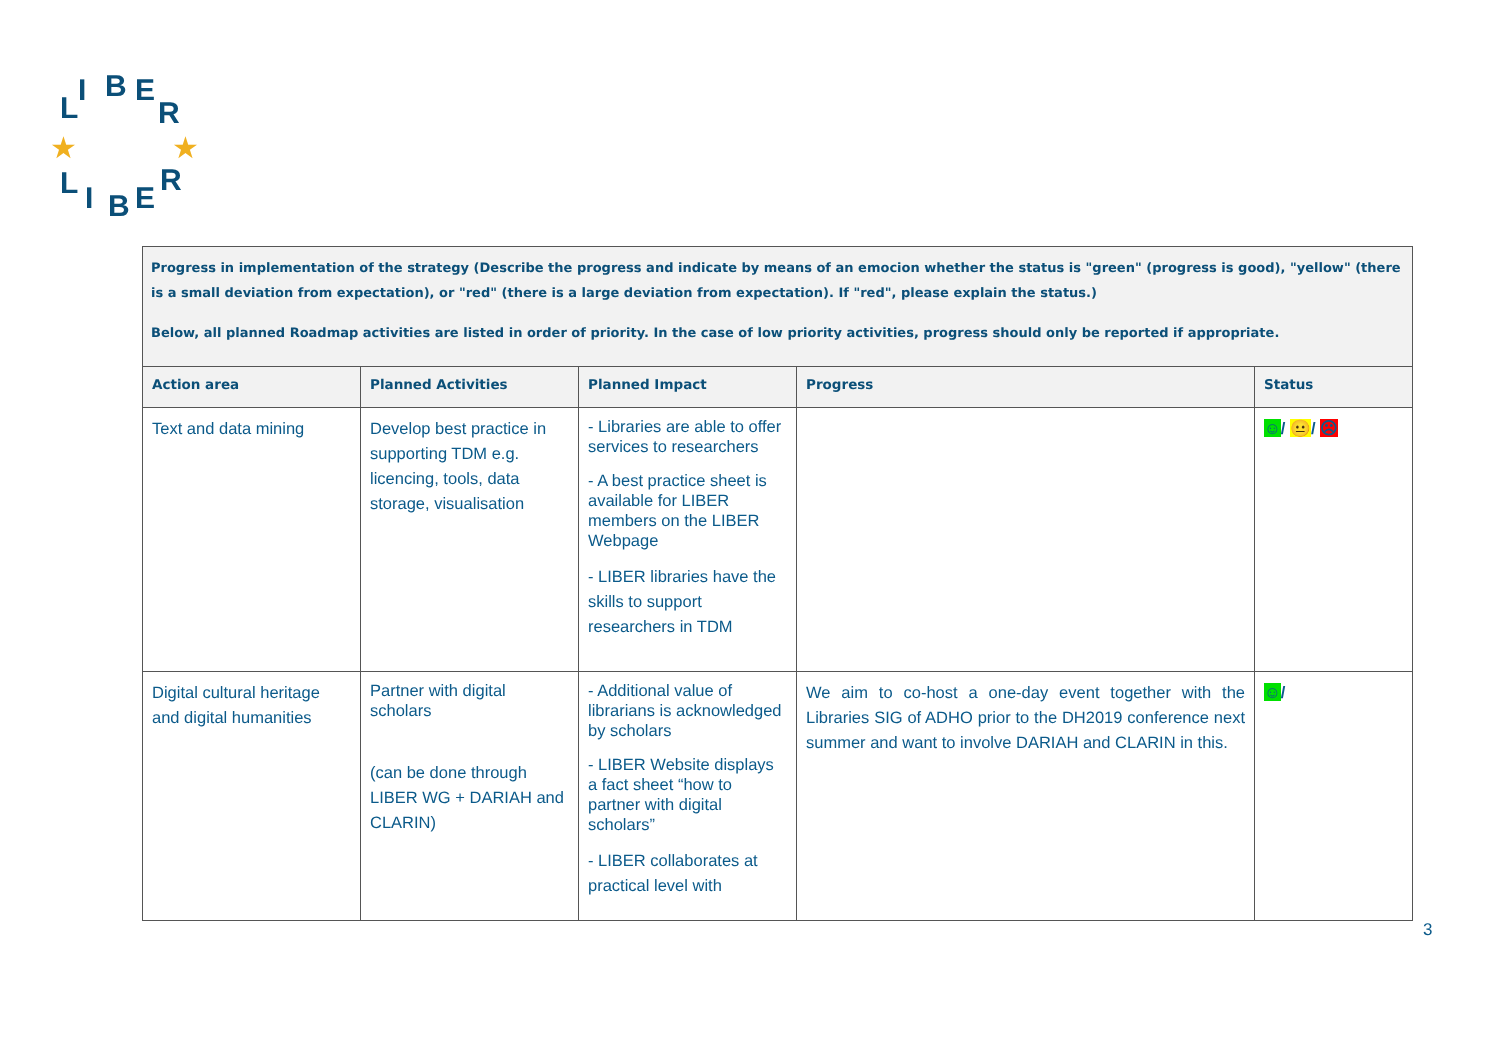L
I
B
E
R
L
I
B
E
R
★
★
Progress in implementation of the strategy (Describe the progress and indicate by means of an emocion whether the status is "green" (progress is good), "yellow" (there is a small deviation from expectation), or "red" (there is a large deviation from expectation). If "red", please explain the status.)
Below, all planned Roadmap activities are listed in order of priority. In the case of low priority activities, progress should only be reported if appropriate.
| Action area | Planned Activities | Planned Impact | Progress | Status |
| --- | --- | --- | --- | --- |
| Text and data mining | Develop best practice in supporting TDM e.g. licencing, tools, data storage, visualisation | - Libraries are able to offer services to researchers - A best practice sheet is available for LIBER members on the LIBER Webpage - LIBER libraries have the skills to support researchers in TDM | | ☺ / 😐 / ☹ |
| Digital cultural heritage and digital humanities | Partner with digital scholars (can be done through LIBER WG + DARIAH and CLARIN) | - Additional value of librarians is acknowledged by scholars - LIBER Website displays a fact sheet “how to partner with digital scholars” - LIBER collaborates at practical level with | We aim to co-host a one-day event together with the Libraries SIG of ADHO prior to the DH2019 conference next summer and want to involve DARIAH and CLARIN in this. | ☺ / |
3